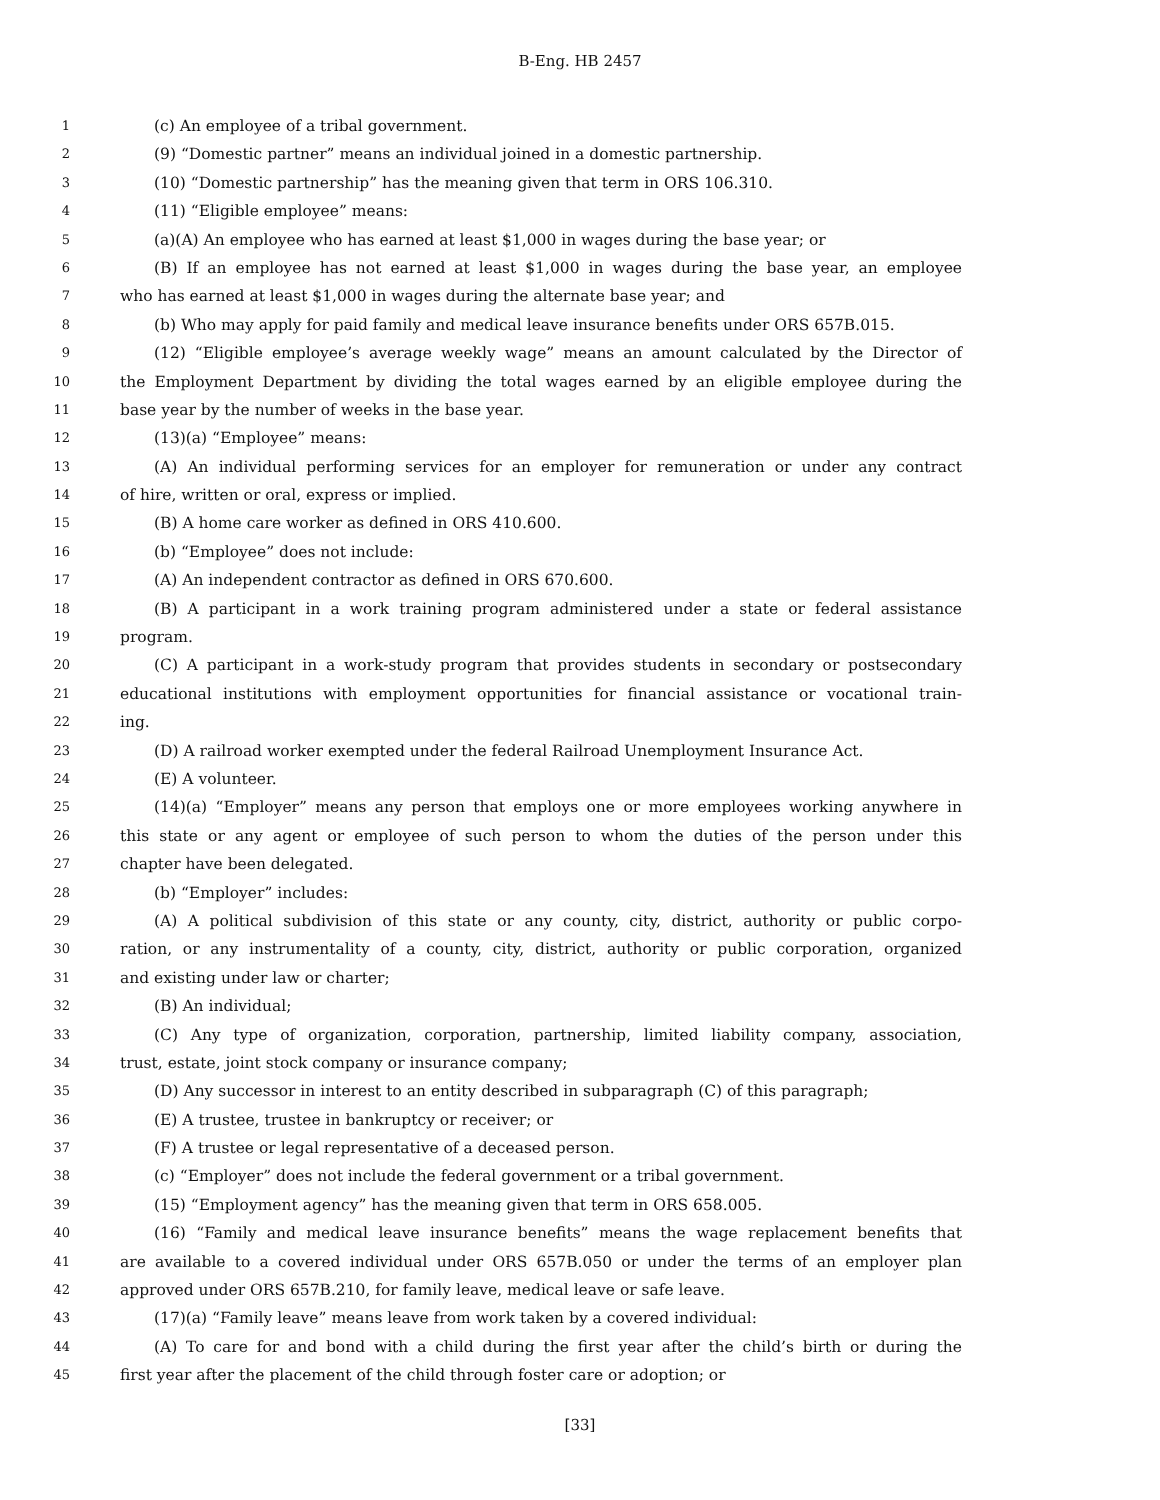B-Eng. HB 2457
1 (c) An employee of a tribal government.
2 (9) “Domestic partner” means an individual joined in a domestic partnership.
3 (10) “Domestic partnership” has the meaning given that term in ORS 106.310.
4 (11) “Eligible employee” means:
5 (a)(A) An employee who has earned at least $1,000 in wages during the base year; or
6 (B) If an employee has not earned at least $1,000 in wages during the base year, an employee
7 who has earned at least $1,000 in wages during the alternate base year; and
8 (b) Who may apply for paid family and medical leave insurance benefits under ORS 657B.015.
9 (12) “Eligible employee’s average weekly wage” means an amount calculated by the Director of
10 the Employment Department by dividing the total wages earned by an eligible employee during the
11 base year by the number of weeks in the base year.
12 (13)(a) “Employee” means:
13 (A) An individual performing services for an employer for remuneration or under any contract
14 of hire, written or oral, express or implied.
15 (B) A home care worker as defined in ORS 410.600.
16 (b) “Employee” does not include:
17 (A) An independent contractor as defined in ORS 670.600.
18 (B) A participant in a work training program administered under a state or federal assistance
19 program.
20 (C) A participant in a work-study program that provides students in secondary or postsecondary
21 educational institutions with employment opportunities for financial assistance or vocational train-
22 ing.
23 (D) A railroad worker exempted under the federal Railroad Unemployment Insurance Act.
24 (E) A volunteer.
25 (14)(a) “Employer” means any person that employs one or more employees working anywhere in
26 this state or any agent or employee of such person to whom the duties of the person under this
27 chapter have been delegated.
28 (b) “Employer” includes:
29 (A) A political subdivision of this state or any county, city, district, authority or public corpo-
30 ration, or any instrumentality of a county, city, district, authority or public corporation, organized
31 and existing under law or charter;
32 (B) An individual;
33 (C) Any type of organization, corporation, partnership, limited liability company, association,
34 trust, estate, joint stock company or insurance company;
35 (D) Any successor in interest to an entity described in subparagraph (C) of this paragraph;
36 (E) A trustee, trustee in bankruptcy or receiver; or
37 (F) A trustee or legal representative of a deceased person.
38 (c) “Employer” does not include the federal government or a tribal government.
39 (15) “Employment agency” has the meaning given that term in ORS 658.005.
40 (16) “Family and medical leave insurance benefits” means the wage replacement benefits that
41 are available to a covered individual under ORS 657B.050 or under the terms of an employer plan
42 approved under ORS 657B.210, for family leave, medical leave or safe leave.
43 (17)(a) “Family leave” means leave from work taken by a covered individual:
44 (A) To care for and bond with a child during the first year after the child’s birth or during the
45 first year after the placement of the child through foster care or adoption; or
[33]